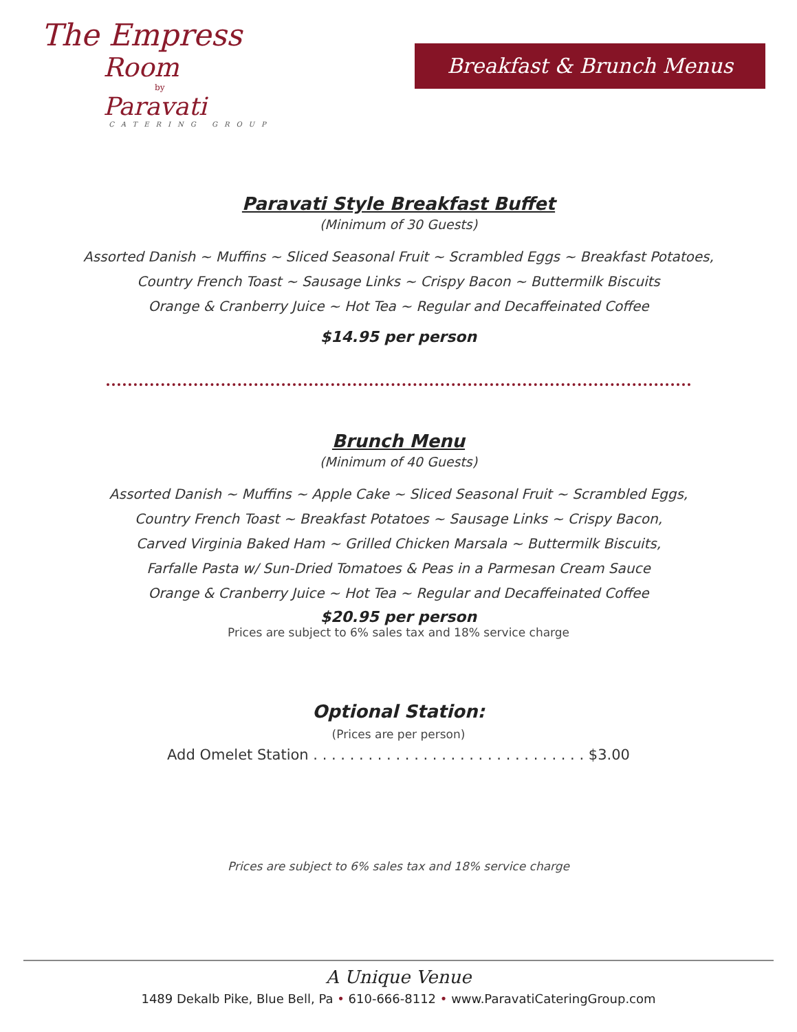The Empress
Room
by
Paravati
CATERING GROUP
Breakfast & Brunch Menus
Paravati Style Breakfast Buffet
(Minimum of 30 Guests)
Assorted Danish ~ Muffins ~ Sliced Seasonal Fruit ~ Scrambled Eggs ~ Breakfast Potatoes,
Country French Toast ~ Sausage Links ~ Crispy Bacon ~ Buttermilk Biscuits
Orange & Cranberry Juice ~ Hot Tea ~ Regular and Decaffeinated Coffee
$14.95 per person
Brunch Menu
(Minimum of 40 Guests)
Assorted Danish ~ Muffins ~ Apple Cake ~ Sliced Seasonal Fruit ~ Scrambled Eggs,
Country French Toast ~ Breakfast Potatoes ~ Sausage Links ~ Crispy Bacon,
Carved Virginia Baked Ham ~ Grilled Chicken Marsala ~ Buttermilk Biscuits,
Farfalle Pasta w/ Sun-Dried Tomatoes & Peas in a Parmesan Cream Sauce
Orange & Cranberry Juice ~ Hot Tea ~ Regular and Decaffeinated Coffee
$20.95 per person
Prices are subject to 6% sales tax and 18% service charge
Optional Station:
(Prices are per person)
Add Omelet Station . . . . . . . . . . . . . . . . . . . . . . . . . . . . . . $3.00
Prices are subject to 6% sales tax and 18% service charge
A Unique Venue
1489 Dekalb Pike, Blue Bell, Pa • 610-666-8112 • www.ParavatiCateringGroup.com